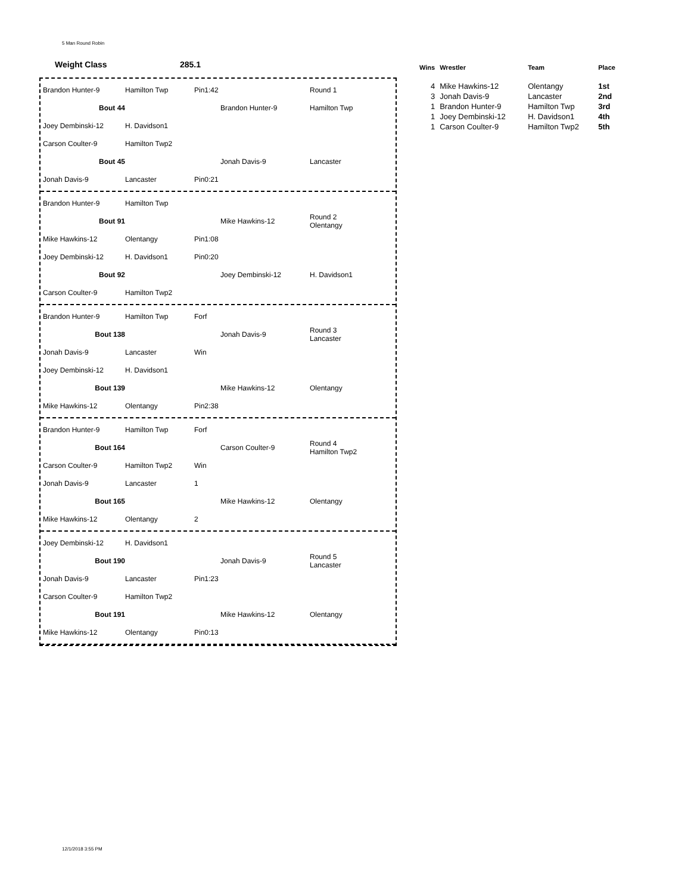5 Man Round Robin
Weight Class 285.1
Brandon Hunter-9 Hamilton Twp Pin1:42 Round 1
Bout 44 Brandon Hunter-9 Hamilton Twp
Joey Dembinski-12 H. Davidson1
Carson Coulter-9 Hamilton Twp2
Bout 45 Jonah Davis-9 Lancaster
Jonah Davis-9 Lancaster Pin0:21
Brandon Hunter-9 Hamilton Twp
Bout 91 Mike Hawkins-12 Round 2
Olentangy
Mike Hawkins-12 Olentangy Pin1:08
Joey Dembinski-12 H. Davidson1 Pin0:20
Bout 92 Joey Dembinski-12 H. Davidson1
Carson Coulter-9 Hamilton Twp2
Brandon Hunter-9 Hamilton Twp Forf
Bout 138 Jonah Davis-9 Round 3
Lancaster
Jonah Davis-9 Lancaster Win
Joey Dembinski-12 H. Davidson1
Bout 139 Mike Hawkins-12 Olentangy
Mike Hawkins-12 Olentangy Pin2:38
Brandon Hunter-9 Hamilton Twp Forf
Bout 164 Carson Coulter-9 Round 4
Hamilton Twp2
Carson Coulter-9 Hamilton Twp2 Win
Jonah Davis-9 Lancaster 1
Bout 165 Mike Hawkins-12 Olentangy
Mike Hawkins-12 Olentangy 2
Joey Dembinski-12 H. Davidson1
Bout 190 Jonah Davis-9 Round 5
Lancaster
Jonah Davis-9 Lancaster Pin1:23
Carson Coulter-9 Hamilton Twp2
Bout 191 Mike Hawkins-12 Olentangy
Mike Hawkins-12 Olentangy Pin0:13
| Wins | Wrestler | Team | Place |
| --- | --- | --- | --- |
| 4 | Mike Hawkins-12 | Olentangy | 1st |
| 3 | Jonah Davis-9 | Lancaster | 2nd |
| 1 | Brandon Hunter-9 | Hamilton Twp | 3rd |
| 1 | Joey Dembinski-12 | H. Davidson1 | 4th |
| 1 | Carson Coulter-9 | Hamilton Twp2 | 5th |
12/1/2018 3:55 PM